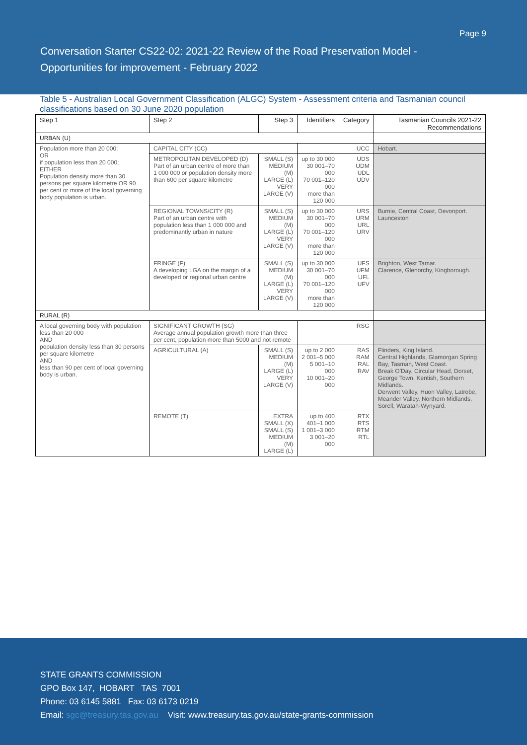Page 9
Conversation Starter CS22-02: 2021-22 Review of the Road Preservation Model -
Opportunities for improvement - February 2022
Table 5 - Australian Local Government Classification (ALGC) System - Assessment criteria and Tasmanian council classifications based on 30 June 2020 population
| Step 1 | Step 2 | Step 3 | Identifiers | Category | Tasmanian Councils 2021-22 Recommendations |
| --- | --- | --- | --- | --- | --- |
| URBAN (U) | | | | | |
| Population more than 20 000; OR if population less than 20 000; EITHER Population density more than 30 persons per square kilometre OR 90 per cent or more of the local governing body population is urban. | CAPITAL CITY (CC) | | | UCC | Hobart. |
| | METROPOLITAN DEVELOPED (D) Part of an urban centre of more than 1 000 000 or population density more than 600 per square kilometre | SMALL (S) MEDIUM (M) LARGE (L) VERY LARGE (V) | up to 30 000 30 001–70 000 70 001–120 000 more than 120 000 | UDS UDM UDL UDV | |
| | REGIONAL TOWNS/CITY (R) Part of an urban centre with population less than 1 000 000 and predominantly urban in nature | SMALL (S) MEDIUM (M) LARGE (L) VERY LARGE (V) | up to 30 000 30 001–70 000 70 001–120 000 more than 120 000 | URS URM URL URV | Burnie, Central Coast, Devonport. Launceston |
| | FRINGE (F) A developing LGA on the margin of a developed or regional urban centre | SMALL (S) MEDIUM (M) LARGE (L) VERY LARGE (V) | up to 30 000 30 001–70 000 70 001–120 000 more than 120 000 | UFS UFM UFL UFV | Brighton, West Tamar. Clarence, Glenorchy, Kingborough. |
| RURAL (R) | | | | | |
| A local governing body with population less than 20 000 AND population density less than 30 persons per square kilometre AND less than 90 per cent of local governing body is urban. | SIGNIFICANT GROWTH (SG) Average annual population growth more than three per cent, population more than 5000 and not remote | | | RSG | |
| | AGRICULTURAL (A) | SMALL (S) MEDIUM (M) LARGE (L) VERY LARGE (V) | up to 2 000 2 001–5 000 5 001–10 000 10 001–20 000 | RAS RAM RAL RAV | Flinders, King Island. Central Highlands, Glamorgan Spring Bay, Tasman, West Coast. Break O'Day, Circular Head, Dorset, George Town, Kentish, Southern Midlands. Derwent Valley, Huon Valley, Latrobe, Meander Valley, Northern Midlands, Sorell, Waratah-Wynyard. |
| | REMOTE (T) | EXTRA SMALL (X) SMALL (S) MEDIUM (M) LARGE (L) | up to 400 401–1 000 1 001–3 000 3 001–20 000 | RTX RTS RTM RTL | |
STATE GRANTS COMMISSION
GPO Box 147, HOBART TAS 7001
Phone: 03 6145 5881 Fax: 03 6173 0219
Email: sgc@treasury.tas.gov.au Visit: www.treasury.tas.gov.au/state-grants-commission